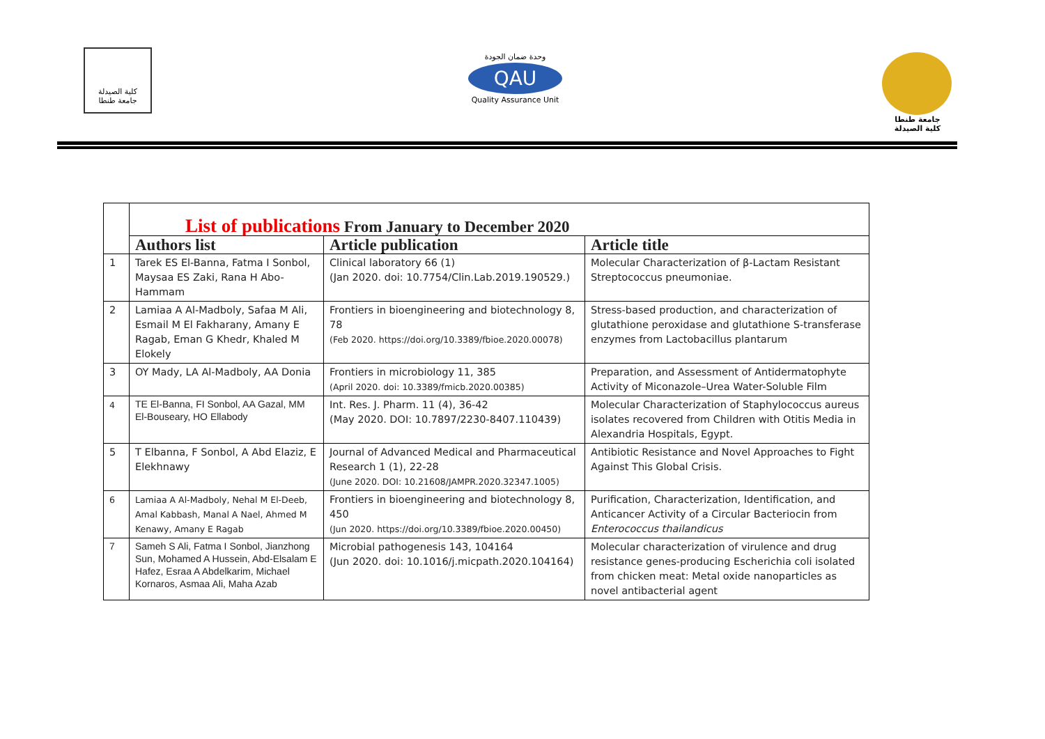كلية الصيدلة
جامعة طنطا
وحدة ضمان الجودة
QAU
Quality Assurance Unit
جامعة طنطا
كلية الصيدلة
| | List of publications From January to December 2020 | | |
| | Authors list | Article publication | Article title |
| 1 | Tarek ES El-Banna, Fatma I Sonbol, Maysaa ES Zaki, Rana H Abo-Hammam | Clinical laboratory 66 (1) (Jan 2020. doi: 10.7754/Clin.Lab.2019.190529.) | Molecular Characterization of β-Lactam Resistant Streptococcus pneumoniae. |
| 2 | Lamiaa A Al-Madboly, Safaa M Ali, Esmail M El Fakharany, Amany E Ragab, Eman G Khedr, Khaled M Elokely | Frontiers in bioengineering and biotechnology 8, 78 (Feb 2020. https://doi.org/10.3389/fbioe.2020.00078) | Stress-based production, and characterization of glutathione peroxidase and glutathione S-transferase enzymes from Lactobacillus plantarum |
| 3 | OY Mady, LA Al-Madboly, AA Donia | Frontiers in microbiology 11, 385 (April 2020. doi: 10.3389/fmicb.2020.00385) | Preparation, and Assessment of Antidermatophyte Activity of Miconazole–Urea Water-Soluble Film |
| 4 | TE El-Banna, FI Sonbol, AA Gazal, MM El-Bouseary, HO Ellabody | Int. Res. J. Pharm. 11 (4), 36-42 (May 2020. DOI: 10.7897/2230-8407.110439) | Molecular Characterization of Staphylococcus aureus isolates recovered from Children with Otitis Media in Alexandria Hospitals, Egypt. |
| 5 | T Elbanna, F Sonbol, A Abd Elaziz, E Elekhnawy | Journal of Advanced Medical and Pharmaceutical Research 1 (1), 22-28 (June 2020. DOI: 10.21608/JAMPR.2020.32347.1005) | Antibiotic Resistance and Novel Approaches to Fight Against This Global Crisis. |
| 6 | Lamiaa A Al-Madboly, Nehal M El-Deeb, Amal Kabbash, Manal A Nael, Ahmed M Kenawy, Amany E Ragab | Frontiers in bioengineering and biotechnology 8, 450 (Jun 2020. https://doi.org/10.3389/fbioe.2020.00450) | Purification, Characterization, Identification, and Anticancer Activity of a Circular Bacteriocin from Enterococcus thailandicus |
| 7 | Sameh S Ali, Fatma I Sonbol, Jianzhong Sun, Mohamed A Hussein, Abd-Elsalam E Hafez, Esraa A Abdelkarim, Michael Kornaros, Asmaa Ali, Maha Azab | Microbial pathogenesis 143, 104164 (Jun 2020. doi: 10.1016/j.micpath.2020.104164) | Molecular characterization of virulence and drug resistance genes-producing Escherichia coli isolated from chicken meat: Metal oxide nanoparticles as novel antibacterial agent |